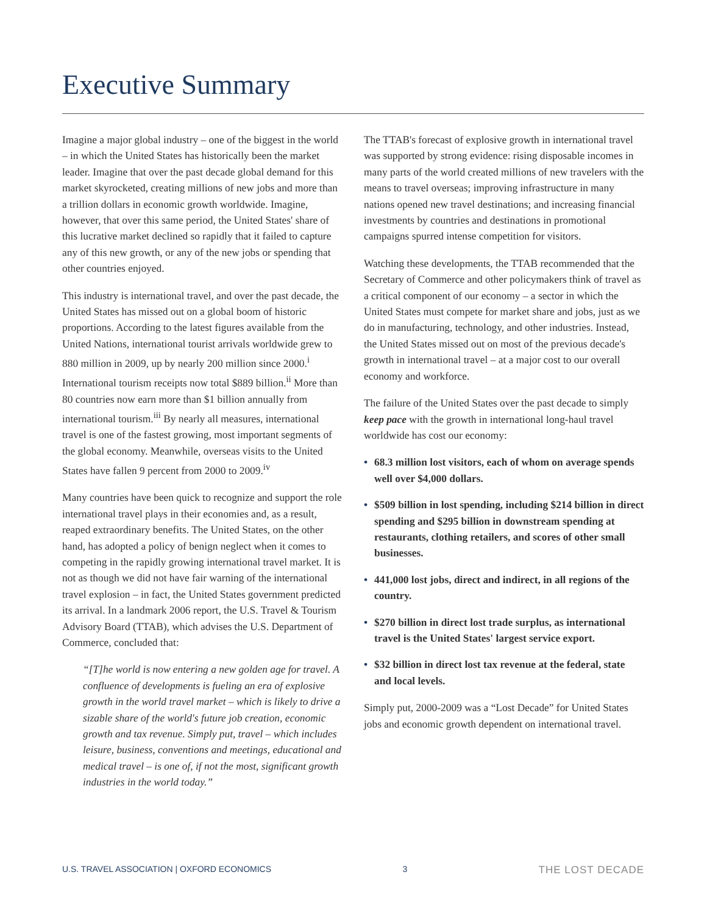Executive Summary
Imagine a major global industry – one of the biggest in the world – in which the United States has historically been the market leader. Imagine that over the past decade global demand for this market skyrocketed, creating millions of new jobs and more than a trillion dollars in economic growth worldwide. Imagine, however, that over this same period, the United States' share of this lucrative market declined so rapidly that it failed to capture any of this new growth, or any of the new jobs or spending that other countries enjoyed.
This industry is international travel, and over the past decade, the United States has missed out on a global boom of historic proportions. According to the latest figures available from the United Nations, international tourist arrivals worldwide grew to 880 million in 2009, up by nearly 200 million since 2000.<sup>i</sup> International tourism receipts now total $889 billion.<sup>ii</sup> More than 80 countries now earn more than $1 billion annually from international tourism.<sup>iii</sup> By nearly all measures, international travel is one of the fastest growing, most important segments of the global economy. Meanwhile, overseas visits to the United States have fallen 9 percent from 2000 to 2009.<sup>iv</sup>
Many countries have been quick to recognize and support the role international travel plays in their economies and, as a result, reaped extraordinary benefits. The United States, on the other hand, has adopted a policy of benign neglect when it comes to competing in the rapidly growing international travel market. It is not as though we did not have fair warning of the international travel explosion – in fact, the United States government predicted its arrival. In a landmark 2006 report, the U.S. Travel & Tourism Advisory Board (TTAB), which advises the U.S. Department of Commerce, concluded that:
“[T]he world is now entering a new golden age for travel. A confluence of developments is fueling an era of explosive growth in the world travel market – which is likely to drive a sizable share of the world's future job creation, economic growth and tax revenue. Simply put, travel – which includes leisure, business, conventions and meetings, educational and medical travel – is one of, if not the most, significant growth industries in the world today.”
The TTAB's forecast of explosive growth in international travel was supported by strong evidence: rising disposable incomes in many parts of the world created millions of new travelers with the means to travel overseas; improving infrastructure in many nations opened new travel destinations; and increasing financial investments by countries and destinations in promotional campaigns spurred intense competition for visitors.
Watching these developments, the TTAB recommended that the Secretary of Commerce and other policymakers think of travel as a critical component of our economy – a sector in which the United States must compete for market share and jobs, just as we do in manufacturing, technology, and other industries. Instead, the United States missed out on most of the previous decade's growth in international travel – at a major cost to our overall economy and workforce.
The failure of the United States over the past decade to simply keep pace with the growth in international long-haul travel worldwide has cost our economy:
• 68.3 million lost visitors, each of whom on average spends well over $4,000 dollars.
• $509 billion in lost spending, including $214 billion in direct spending and $295 billion in downstream spending at restaurants, clothing retailers, and scores of other small businesses.
• 441,000 lost jobs, direct and indirect, in all regions of the country.
• $270 billion in direct lost trade surplus, as international travel is the United States' largest service export.
• $32 billion in direct lost tax revenue at the federal, state and local levels.
Simply put, 2000-2009 was a “Lost Decade” for United States jobs and economic growth dependent on international travel.
U.S. TRAVEL ASSOCIATION | OXFORD ECONOMICS 3 THE LOST DECADE